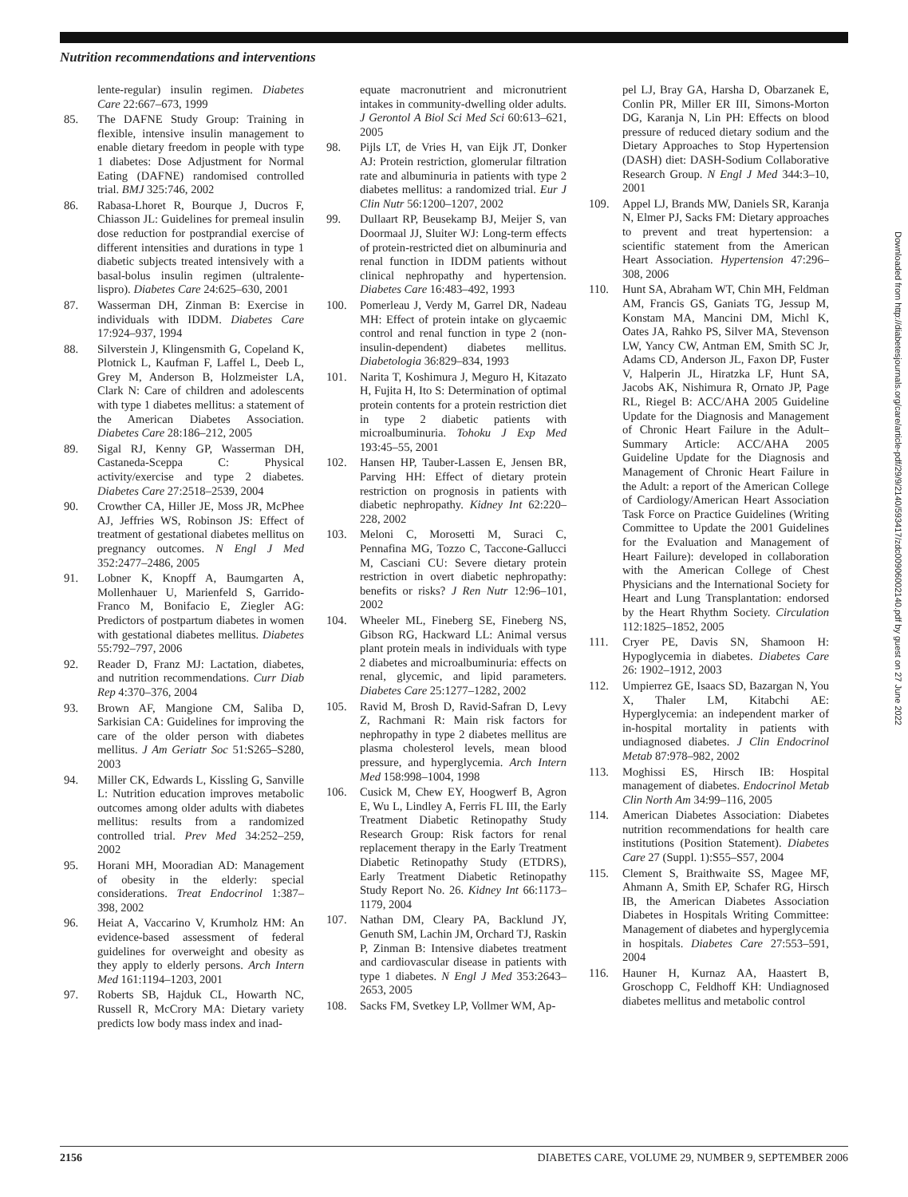Nutrition recommendations and interventions
lente-regular) insulin regimen. Diabetes Care 22:667–673, 1999
85. The DAFNE Study Group: Training in flexible, intensive insulin management to enable dietary freedom in people with type 1 diabetes: Dose Adjustment for Normal Eating (DAFNE) randomised controlled trial. BMJ 325:746, 2002
86. Rabasa-Lhoret R, Bourque J, Ducros F, Chiasson JL: Guidelines for premeal insulin dose reduction for postprandial exercise of different intensities and durations in type 1 diabetic subjects treated intensively with a basal-bolus insulin regimen (ultralente-lispro). Diabetes Care 24:625–630, 2001
87. Wasserman DH, Zinman B: Exercise in individuals with IDDM. Diabetes Care 17:924–937, 1994
88. Silverstein J, Klingensmith G, Copeland K, Plotnick L, Kaufman F, Laffel L, Deeb L, Grey M, Anderson B, Holzmeister LA, Clark N: Care of children and adolescents with type 1 diabetes mellitus: a statement of the American Diabetes Association. Diabetes Care 28:186–212, 2005
89. Sigal RJ, Kenny GP, Wasserman DH, Castaneda-Sceppa C: Physical activity/exercise and type 2 diabetes. Diabetes Care 27:2518–2539, 2004
90. Crowther CA, Hiller JE, Moss JR, McPhee AJ, Jeffries WS, Robinson JS: Effect of treatment of gestational diabetes mellitus on pregnancy outcomes. N Engl J Med 352:2477–2486, 2005
91. Lobner K, Knopff A, Baumgarten A, Mollenhauer U, Marienfeld S, Garrido-Franco M, Bonifacio E, Ziegler AG: Predictors of postpartum diabetes in women with gestational diabetes mellitus. Diabetes 55:792–797, 2006
92. Reader D, Franz MJ: Lactation, diabetes, and nutrition recommendations. Curr Diab Rep 4:370–376, 2004
93. Brown AF, Mangione CM, Saliba D, Sarkisian CA: Guidelines for improving the care of the older person with diabetes mellitus. J Am Geriatr Soc 51:S265–S280, 2003
94. Miller CK, Edwards L, Kissling G, Sanville L: Nutrition education improves metabolic outcomes among older adults with diabetes mellitus: results from a randomized controlled trial. Prev Med 34:252–259, 2002
95. Horani MH, Mooradian AD: Management of obesity in the elderly: special considerations. Treat Endocrinol 1:387–398, 2002
96. Heiat A, Vaccarino V, Krumholz HM: An evidence-based assessment of federal guidelines for overweight and obesity as they apply to elderly persons. Arch Intern Med 161:1194–1203, 2001
97. Roberts SB, Hajduk CL, Howarth NC, Russell R, McCrory MA: Dietary variety predicts low body mass index and inad-
equate macronutrient and micronutrient intakes in community-dwelling older adults. J Gerontol A Biol Sci Med Sci 60:613–621, 2005
98. Pijls LT, de Vries H, van Eijk JT, Donker AJ: Protein restriction, glomerular filtration rate and albuminuria in patients with type 2 diabetes mellitus: a randomized trial. Eur J Clin Nutr 56:1200–1207, 2002
99. Dullaart RP, Beusekamp BJ, Meijer S, van Doormaal JJ, Sluiter WJ: Long-term effects of protein-restricted diet on albuminuria and renal function in IDDM patients without clinical nephropathy and hypertension. Diabetes Care 16:483–492, 1993
100. Pomerleau J, Verdy M, Garrel DR, Nadeau MH: Effect of protein intake on glycaemic control and renal function in type 2 (non-insulin-dependent) diabetes mellitus. Diabetologia 36:829–834, 1993
101. Narita T, Koshimura J, Meguro H, Kitazato H, Fujita H, Ito S: Determination of optimal protein contents for a protein restriction diet in type 2 diabetic patients with microalbuminuria. Tohoku J Exp Med 193:45–55, 2001
102. Hansen HP, Tauber-Lassen E, Jensen BR, Parving HH: Effect of dietary protein restriction on prognosis in patients with diabetic nephropathy. Kidney Int 62:220–228, 2002
103. Meloni C, Morosetti M, Suraci C, Pennafina MG, Tozzo C, Taccone-Gallucci M, Casciani CU: Severe dietary protein restriction in overt diabetic nephropathy: benefits or risks? J Ren Nutr 12:96–101, 2002
104. Wheeler ML, Fineberg SE, Fineberg NS, Gibson RG, Hackward LL: Animal versus plant protein meals in individuals with type 2 diabetes and microalbuminuria: effects on renal, glycemic, and lipid parameters. Diabetes Care 25:1277–1282, 2002
105. Ravid M, Brosh D, Ravid-Safran D, Levy Z, Rachmani R: Main risk factors for nephropathy in type 2 diabetes mellitus are plasma cholesterol levels, mean blood pressure, and hyperglycemia. Arch Intern Med 158:998–1004, 1998
106. Cusick M, Chew EY, Hoogwerf B, Agron E, Wu L, Lindley A, Ferris FL III, the Early Treatment Diabetic Retinopathy Study Research Group: Risk factors for renal replacement therapy in the Early Treatment Diabetic Retinopathy Study (ETDRS), Early Treatment Diabetic Retinopathy Study Report No. 26. Kidney Int 66:1173–1179, 2004
107. Nathan DM, Cleary PA, Backlund JY, Genuth SM, Lachin JM, Orchard TJ, Raskin P, Zinman B: Intensive diabetes treatment and cardiovascular disease in patients with type 1 diabetes. N Engl J Med 353:2643–2653, 2005
108. Sacks FM, Svetkey LP, Vollmer WM, Ap-
pel LJ, Bray GA, Harsha D, Obarzanek E, Conlin PR, Miller ER III, Simons-Morton DG, Karanja N, Lin PH: Effects on blood pressure of reduced dietary sodium and the Dietary Approaches to Stop Hypertension (DASH) diet: DASH-Sodium Collaborative Research Group. N Engl J Med 344:3–10, 2001
109. Appel LJ, Brands MW, Daniels SR, Karanja N, Elmer PJ, Sacks FM: Dietary approaches to prevent and treat hypertension: a scientific statement from the American Heart Association. Hypertension 47:296–308, 2006
110. Hunt SA, Abraham WT, Chin MH, Feldman AM, Francis GS, Ganiats TG, Jessup M, Konstam MA, Mancini DM, Michl K, Oates JA, Rahko PS, Silver MA, Stevenson LW, Yancy CW, Antman EM, Smith SC Jr, Adams CD, Anderson JL, Faxon DP, Fuster V, Halperin JL, Hiratzka LF, Hunt SA, Jacobs AK, Nishimura R, Ornato JP, Page RL, Riegel B: ACC/AHA 2005 Guideline Update for the Diagnosis and Management of Chronic Heart Failure in the Adult–Summary Article: ACC/AHA 2005 Guideline Update for the Diagnosis and Management of Chronic Heart Failure in the Adult: a report of the American College of Cardiology/American Heart Association Task Force on Practice Guidelines (Writing Committee to Update the 2001 Guidelines for the Evaluation and Management of Heart Failure): developed in collaboration with the American College of Chest Physicians and the International Society for Heart and Lung Transplantation: endorsed by the Heart Rhythm Society. Circulation 112:1825–1852, 2005
111. Cryer PE, Davis SN, Shamoon H: Hypoglycemia in diabetes. Diabetes Care 26: 1902–1912, 2003
112. Umpierrez GE, Isaacs SD, Bazargan N, You X, Thaler LM, Kitabchi AE: Hyperglycemia: an independent marker of in-hospital mortality in patients with undiagnosed diabetes. J Clin Endocrinol Metab 87:978–982, 2002
113. Moghissi ES, Hirsch IB: Hospital management of diabetes. Endocrinol Metab Clin North Am 34:99–116, 2005
114. American Diabetes Association: Diabetes nutrition recommendations for health care institutions (Position Statement). Diabetes Care 27 (Suppl. 1):S55–S57, 2004
115. Clement S, Braithwaite SS, Magee MF, Ahmann A, Smith EP, Schafer RG, Hirsch IB, the American Diabetes Association Diabetes in Hospitals Writing Committee: Management of diabetes and hyperglycemia in hospitals. Diabetes Care 27:553–591, 2004
116. Hauner H, Kurnaz AA, Haastert B, Groschopp C, Feldhoff KH: Undiagnosed diabetes mellitus and metabolic control
Downloaded from http://diabetesjournals.org/care/article-pdf/29/9/2140/593417/zdc00906002140.pdf by guest on 27 June 2022
2156 DIABETES CARE, VOLUME 29, NUMBER 9, SEPTEMBER 2006